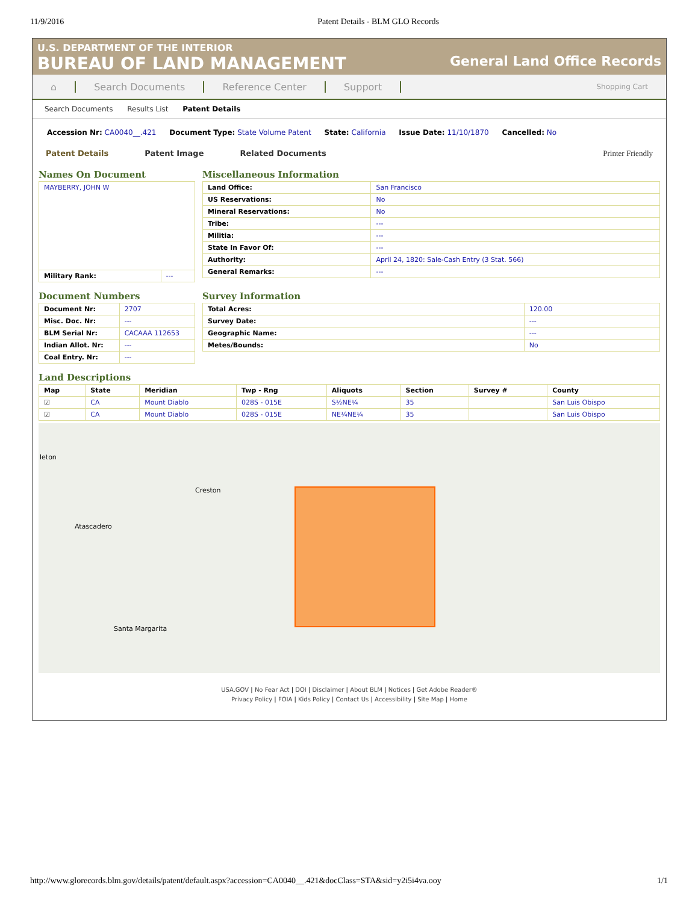11/9/2016 Patent Details - BLM GLO Records
U.S. DEPARTMENT OF THE INTERIOR
BUREAU OF LAND MANAGEMENT General Land Office Records
⌂ Search Documents Reference Center Support
Shopping Cart
Search Documents Results List Patent Details
Accession Nr: CA0040__.421 Document Type: State Volume Patent State: California Issue Date: 11/10/1870 Cancelled: No
Patent Details Patent Image Related Documents Printer Friendly
Names On Document
| MAYBERRY, JOHN W | |
| Military Rank: | --- |
Miscellaneous Information
| Land Office: | San Francisco |
| US Reservations: | No |
| Mineral Reservations: | No |
| Tribe: | --- |
| Militia: | --- |
| State In Favor Of: | --- |
| Authority: | April 24, 1820: Sale-Cash Entry (3 Stat. 566) |
| General Remarks: | --- |
Document Numbers
| Document Nr: | 2707 |
| Misc. Doc. Nr: | --- |
| BLM Serial Nr: | CACAAA 112653 |
| Indian Allot. Nr: | --- |
| Coal Entry. Nr: | --- |
Survey Information
| Total Acres: | 120.00 |
| Survey Date: | --- |
| Geographic Name: | --- |
| Metes/Bounds: | No |
Land Descriptions
| Map | State | Meridian | Twp - Rng | Aliquots | Section | Survey # | County |
| --- | --- | --- | --- | --- | --- | --- | --- |
| ☑ | CA | Mount Diablo | 028S - 015E | S½NE¼ | 35 | | San Luis Obispo |
| ☑ | CA | Mount Diablo | 028S - 015E | NE¼NE¼ | 35 | | San Luis Obispo |
leton
Creston
Atascadero
Santa Margarita
USA.GOV | No Fear Act | DOI | Disclaimer | About BLM | Notices | Get Adobe Reader®
Privacy Policy | FOIA | Kids Policy | Contact Us | Accessibility | Site Map | Home
http://www.glorecords.blm.gov/details/patent/default.aspx?accession=CA0040__.421&docClass=STA&sid=y2i5i4va.ooy 1/1